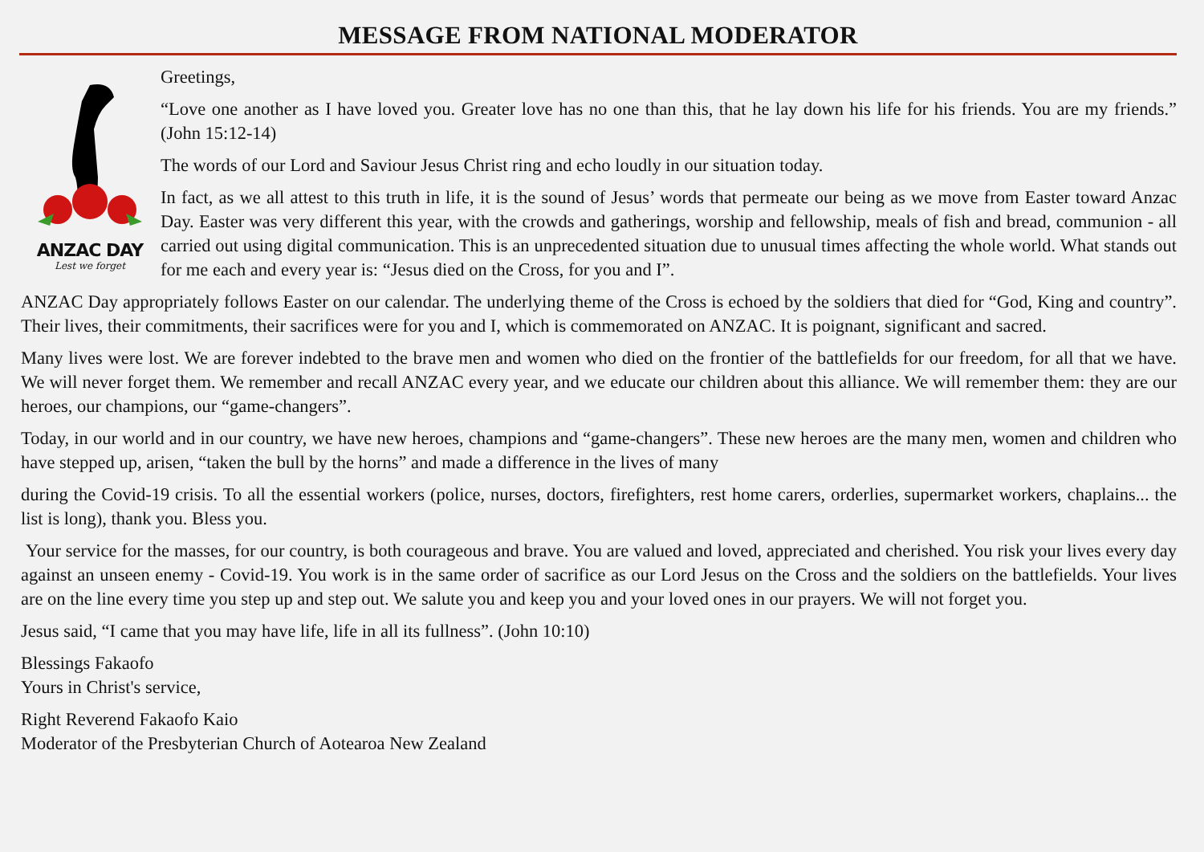MESSAGE FROM NATIONAL MODERATOR
ANZAC DAY
Lest we forget
Greetings,
“Love one another as I have loved you. Greater love has no one than this, that he lay down his life for his friends. You are my friends.” (John 15:12-14)
The words of our Lord and Saviour Jesus Christ ring and echo loudly in our situation today.
In fact, as we all attest to this truth in life, it is the sound of Jesus’ words that permeate our being as we move from Easter toward Anzac Day. Easter was very different this year, with the crowds and gatherings, worship and fellowship, meals of fish and bread, communion - all carried out using digital communication. This is an unprecedented situation due to unusual times affecting the whole world. What stands out for me each and every year is: “Jesus died on the Cross, for you and I”.
ANZAC Day appropriately follows Easter on our calendar. The underlying theme of the Cross is echoed by the soldiers that died for “God, King and country”. Their lives, their commitments, their sacrifices were for you and I, which is commemorated on ANZAC. It is poignant, significant and sacred.
Many lives were lost. We are forever indebted to the brave men and women who died on the frontier of the battlefields for our freedom, for all that we have. We will never forget them. We remember and recall ANZAC every year, and we educate our children about this alliance. We will remember them: they are our heroes, our champions, our “game-changers”.
Today, in our world and in our country, we have new heroes, champions and “game-changers”. These new heroes are the many men, women and children who have stepped up, arisen, “taken the bull by the horns” and made a difference in the lives of many
during the Covid-19 crisis. To all the essential workers (police, nurses, doctors, firefighters, rest home carers, orderlies, supermarket workers, chaplains... the list is long), thank you. Bless you.
Your service for the masses, for our country, is both courageous and brave. You are valued and loved, appreciated and cherished. You risk your lives every day against an unseen enemy - Covid-19. You work is in the same order of sacrifice as our Lord Jesus on the Cross and the soldiers on the battlefields. Your lives are on the line every time you step up and step out. We salute you and keep you and your loved ones in our prayers. We will not forget you.
Jesus said, “I came that you may have life, life in all its fullness”. (John 10:10)
Blessings Fakaofo
Yours in Christ's service,
Right Reverend Fakaofo Kaio
Moderator of the Presbyterian Church of Aotearoa New Zealand